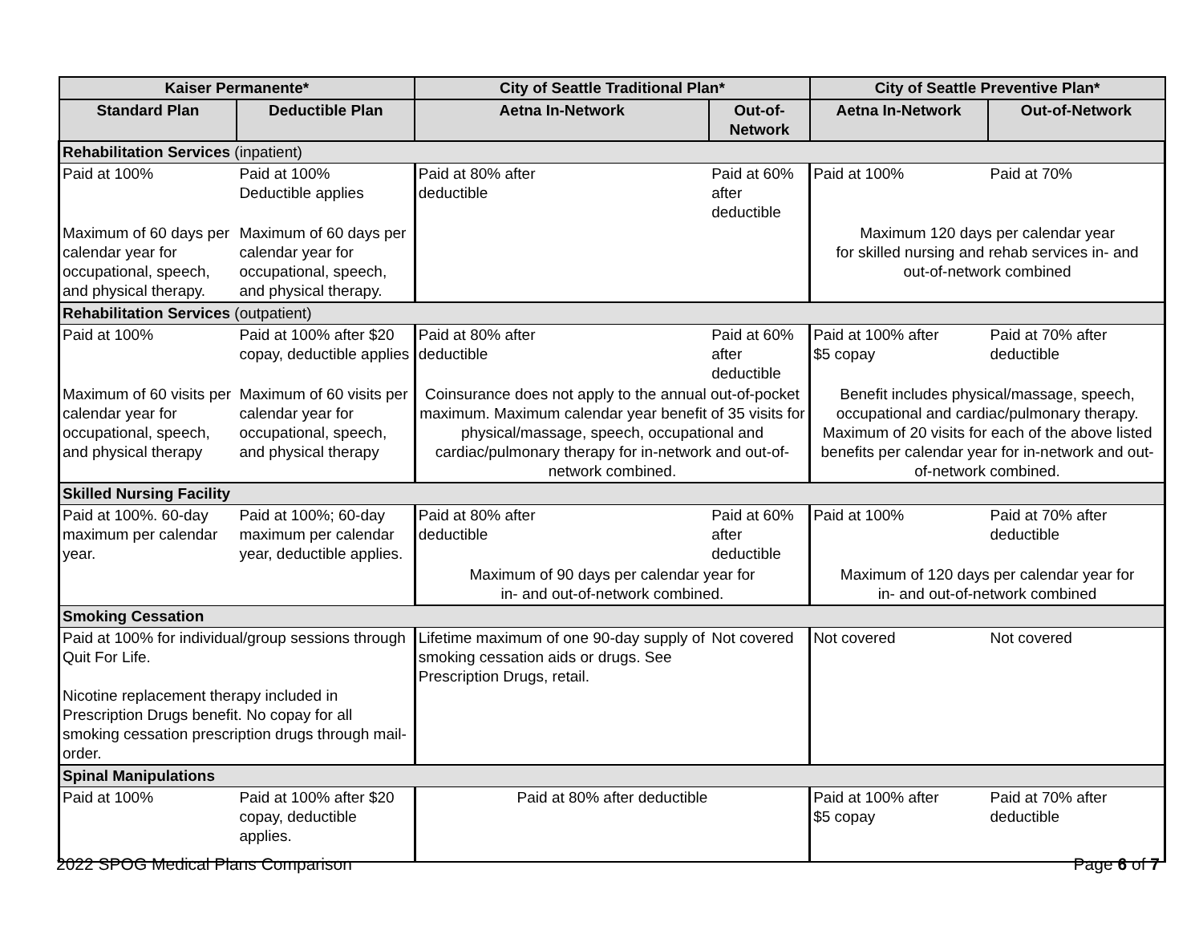| Kaiser Permanente* | | City of Seattle Traditional Plan* | | City of Seattle Preventive Plan* | |
| --- | --- | --- | --- | --- | --- |
| Standard Plan | Deductible Plan | Aetna In-Network | Out-of-Network | Aetna In-Network | Out-of-Network |
| Rehabilitation Services (inpatient) | | | | | |
| Paid at 100% | Paid at 100% Deductible applies | Paid at 80% after deductible | Paid at 60% after deductible | Paid at 100% | Paid at 70% |
| Maximum of 60 days per calendar year for occupational, speech, and physical therapy. | Maximum of 60 days per calendar year for occupational, speech, and physical therapy. | | | Maximum 120 days per calendar year for skilled nursing and rehab services in- and out-of-network combined | |
| Rehabilitation Services (outpatient) | | | | | |
| Paid at 100% | Paid at 100% after $20 copay, deductible applies | Paid at 80% after deductible | Paid at 60% after deductible | Paid at 100% after $5 copay | Paid at 70% after deductible |
| Maximum of 60 visits per calendar year for occupational, speech, and physical therapy | Maximum of 60 visits per calendar year for occupational, speech, and physical therapy | Coinsurance does not apply to the annual out-of-pocket maximum. Maximum calendar year benefit of 35 visits for physical/massage, speech, occupational and cardiac/pulmonary therapy for in-network and out-of-network combined. | | Benefit includes physical/massage, speech, occupational and cardiac/pulmonary therapy. Maximum of 20 visits for each of the above listed benefits per calendar year for in-network and out-of-network combined. | |
| Skilled Nursing Facility | | | | | |
| Paid at 100%. 60-day maximum per calendar year. | Paid at 100%; 60-day maximum per calendar year, deductible applies. | Paid at 80% after deductible | Paid at 60% after deductible | Paid at 100% | Paid at 70% after deductible |
| | | Maximum of 90 days per calendar year for in- and out-of-network combined. | | Maximum of 120 days per calendar year for in- and out-of-network combined | |
| Smoking Cessation | | | | | |
| Paid at 100% for individual/group sessions through Quit For Life. Nicotine replacement therapy included in Prescription Drugs benefit. No copay for all smoking cessation prescription drugs through mail-order. | | Lifetime maximum of one 90-day supply of smoking cessation aids or drugs. See Prescription Drugs, retail. | Not covered | Not covered | Not covered |
| Spinal Manipulations | | | | | |
| Paid at 100% | Paid at 100% after $20 copay, deductible applies. | Paid at 80% after deductible | | Paid at 100% after $5 copay | Paid at 70% after deductible |
2022 SPOG Medical Plans Comparison Page 6 of 7